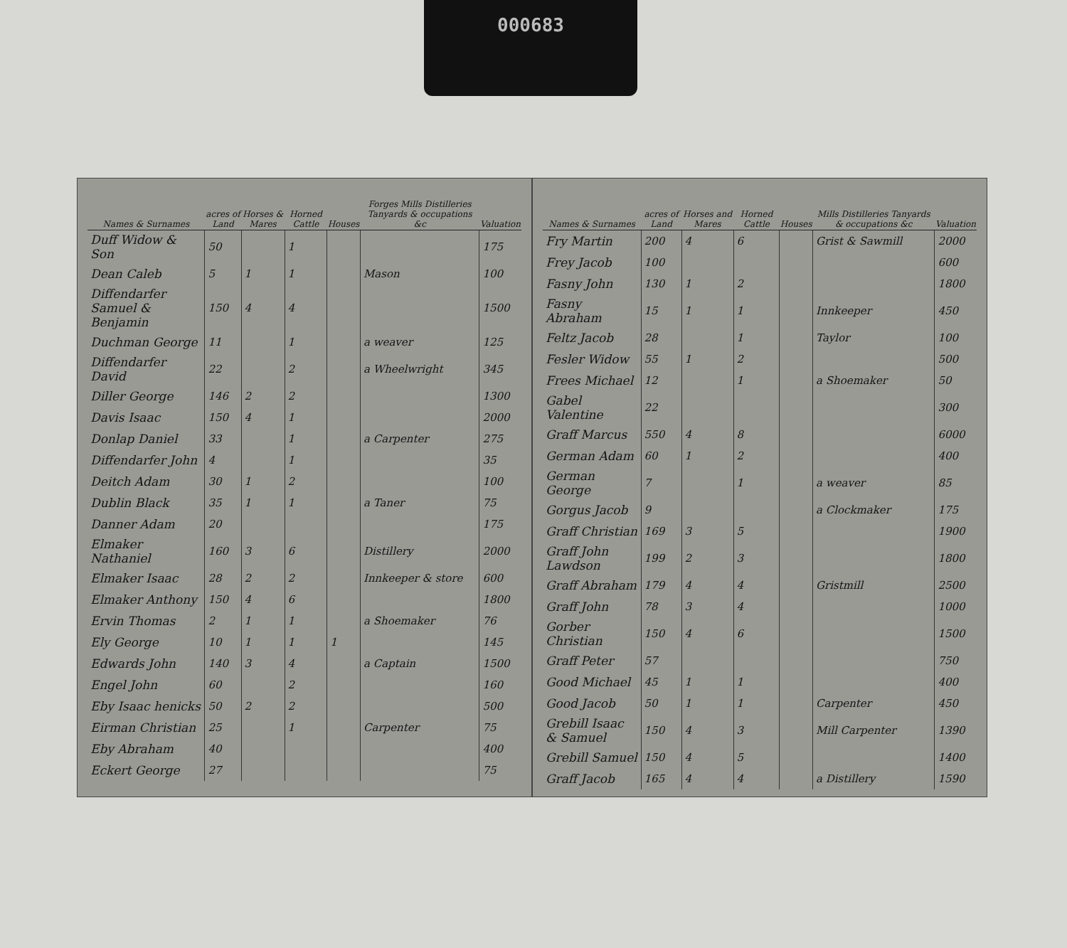000683
| Names & Surnames | acres of Land | Horses & Mares | Horned Cattle | Houses | Forges Mills Distilleries Tanyards & occupations &c | Valuation |
| --- | --- | --- | --- | --- | --- | --- |
| Duff Widow & Son | 50 | | 1 | | | 175 |
| Dean Caleb | 5 | 1 | 1 | | Mason | 100 |
| Diffendarfer Samuel & Benjamin | 150 | 4 | 4 | | | 1500 |
| Duchman George | 11 | | 1 | | a weaver | 125 |
| Diffendarfer David | 22 | | 2 | | a Wheelwright | 345 |
| Diller George | 146 | 2 | 2 | | | 1300 |
| Davis Isaac | 150 | 4 | 1 | | | 2000 |
| Donlap Daniel | 33 | | 1 | | a Carpenter | 275 |
| Diffendarfer John | 4 | | 1 | | | 35 |
| Deitch Adam | 30 | 1 | 2 | | | 100 |
| Dublin Black | 35 | 1 | 1 | | a Taner | 75 |
| Danner Adam | 20 | | | | | 175 |
| Elmaker Nathaniel | 160 | 3 | 6 | | Distillery | 2000 |
| Elmaker Isaac | 28 | 2 | 2 | | Innkeeper & store | 600 |
| Elmaker Anthony | 150 | 4 | 6 | | | 1800 |
| Ervin Thomas | 2 | 1 | 1 | | a Shoemaker | 76 |
| Ely George | 10 | 1 | 1 | 1 | | 145 |
| Edwards John | 140 | 3 | 4 | | a Captain | 1500 |
| Engel John | 60 | | 2 | | | 160 |
| Eby Isaac henicks | 50 | 2 | 2 | | | 500 |
| Eirman Christian | 25 | | 1 | | Carpenter | 75 |
| Eby Abraham | 40 | | | | | 400 |
| Eckert George | 27 | | | | | 75 |
| Names & Surnames | acres of Land | Horses and Mares | Horned Cattle | Houses | Mills Distilleries Tanyards & occupations &c | Valuation |
| --- | --- | --- | --- | --- | --- | --- |
| Fry Martin | 200 | 4 | 6 | | Grist & Sawmill | 2000 |
| Frey Jacob | 100 | | | | | 600 |
| Fasny John | 130 | 1 | 2 | | | 1800 |
| Fasny Abraham | 15 | 1 | 1 | | Innkeeper | 450 |
| Feltz Jacob | 28 | | 1 | | Taylor | 100 |
| Fesler Widow | 55 | 1 | 2 | | | 500 |
| Frees Michael | 12 | | 1 | | a Shoemaker | 50 |
| Gabel Valentine | 22 | | | | | 300 |
| Graff Marcus | 550 | 4 | 8 | | | 6000 |
| German Adam | 60 | 1 | 2 | | | 400 |
| German George | 7 | | 1 | | a weaver | 85 |
| Gorgus Jacob | 9 | | | | a Clockmaker | 175 |
| Graff Christian | 169 | 3 | 5 | | | 1900 |
| Graff John Lawdson | 199 | 2 | 3 | | | 1800 |
| Graff Abraham | 179 | 4 | 4 | | Gristmill | 2500 |
| Graff John | 78 | 3 | 4 | | | 1000 |
| Gorber Christian | 150 | 4 | 6 | | | 1500 |
| Graff Peter | 57 | | | | | 750 |
| Good Michael | 45 | 1 | 1 | | | 400 |
| Good Jacob | 50 | 1 | 1 | | Carpenter | 450 |
| Grebill Isaac & Samuel | 150 | 4 | 3 | | Mill Carpenter | 1390 |
| Grebill Samuel | 150 | 4 | 5 | | | 1400 |
| Graff Jacob | 165 | 4 | 4 | | a Distillery | 1590 |